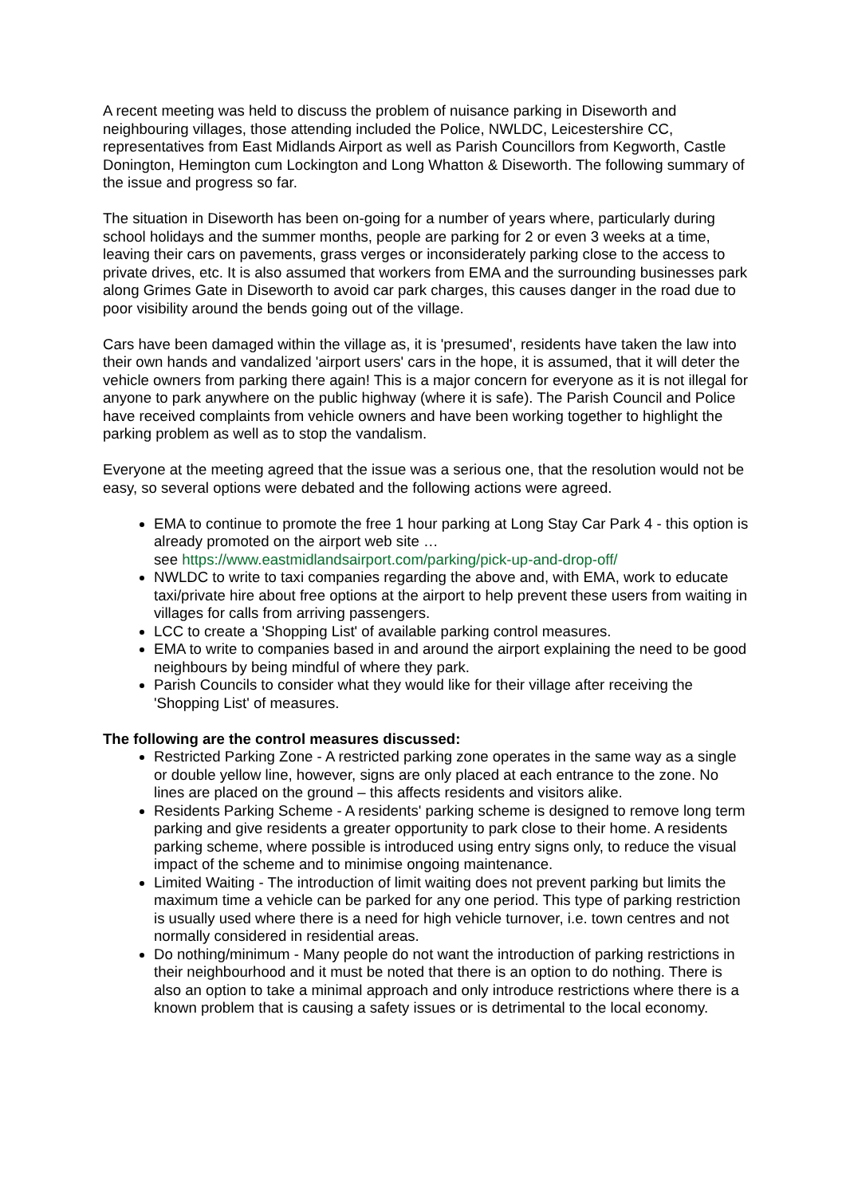A recent meeting was held to discuss the problem of nuisance parking in Diseworth and neighbouring villages, those attending included the Police, NWLDC, Leicestershire CC, representatives from East Midlands Airport as well as Parish Councillors from Kegworth, Castle Donington, Hemington cum Lockington and Long Whatton & Diseworth. The following summary of the issue and progress so far.
The situation in Diseworth has been on-going for a number of years where, particularly during school holidays and the summer months, people are parking for 2 or even 3 weeks at a time, leaving their cars on pavements, grass verges or inconsiderately parking close to the access to private drives, etc. It is also assumed that workers from EMA and the surrounding businesses park along Grimes Gate in Diseworth to avoid car park charges, this causes danger in the road due to poor visibility around the bends going out of the village.
Cars have been damaged within the village as, it is 'presumed', residents have taken the law into their own hands and vandalized 'airport users' cars in the hope, it is assumed, that it will deter the vehicle owners from parking there again! This is a major concern for everyone as it is not illegal for anyone to park anywhere on the public highway (where it is safe). The Parish Council and Police have received complaints from vehicle owners and have been working together to highlight the parking problem as well as to stop the vandalism.
Everyone at the meeting agreed that the issue was a serious one, that the resolution would not be easy, so several options were debated and the following actions were agreed.
EMA to continue to promote the free 1 hour parking at Long Stay Car Park 4 - this option is already promoted on the airport web site …
see https://www.eastmidlandsairport.com/parking/pick-up-and-drop-off/
NWLDC to write to taxi companies regarding the above and, with EMA, work to educate taxi/private hire about free options at the airport to help prevent these users from waiting in villages for calls from arriving passengers.
LCC to create a 'Shopping List' of available parking control measures.
EMA to write to companies based in and around the airport explaining the need to be good neighbours by being mindful of where they park.
Parish Councils to consider what they would like for their village after receiving the 'Shopping List' of measures.
The following are the control measures discussed:
Restricted Parking Zone - A restricted parking zone operates in the same way as a single or double yellow line, however, signs are only placed at each entrance to the zone. No lines are placed on the ground – this affects residents and visitors alike.
Residents Parking Scheme - A residents' parking scheme is designed to remove long term parking and give residents a greater opportunity to park close to their home. A residents parking scheme, where possible is introduced using entry signs only, to reduce the visual impact of the scheme and to minimise ongoing maintenance.
Limited Waiting - The introduction of limit waiting does not prevent parking but limits the maximum time a vehicle can be parked for any one period. This type of parking restriction is usually used where there is a need for high vehicle turnover, i.e. town centres and not normally considered in residential areas.
Do nothing/minimum - Many people do not want the introduction of parking restrictions in their neighbourhood and it must be noted that there is an option to do nothing. There is also an option to take a minimal approach and only introduce restrictions where there is a known problem that is causing a safety issues or is detrimental to the local economy.